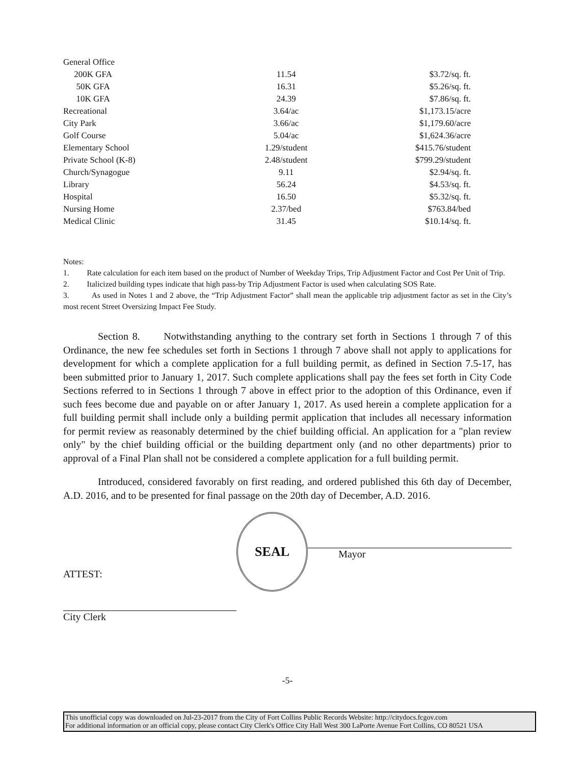| General Office | | |
| 200K GFA | 11.54 | $3.72/sq. ft. |
| 50K GFA | 16.31 | $5.26/sq. ft. |
| 10K GFA | 24.39 | $7.86/sq. ft. |
| Recreational | 3.64/ac | $1,173.15/acre |
| City Park | 3.66/ac | $1,179.60/acre |
| Golf Course | 5.04/ac | $1,624.36/acre |
| Elementary School | 1.29/student | $415.76/student |
| Private School (K-8) | 2.48/student | $799.29/student |
| Church/Synagogue | 9.11 | $2.94/sq. ft. |
| Library | 56.24 | $4.53/sq. ft. |
| Hospital | 16.50 | $5.32/sq. ft. |
| Nursing Home | 2.37/bed | $763.84/bed |
| Medical Clinic | 31.45 | $10.14/sq. ft. |
Notes:
1. Rate calculation for each item based on the product of Number of Weekday Trips, Trip Adjustment Factor and Cost Per Unit of Trip.
2. Italicized building types indicate that high pass-by Trip Adjustment Factor is used when calculating SOS Rate.
3. As used in Notes 1 and 2 above, the “Trip Adjustment Factor” shall mean the applicable trip adjustment factor as set in the City’s most recent Street Oversizing Impact Fee Study.
Section 8. Notwithstanding anything to the contrary set forth in Sections 1 through 7 of this Ordinance, the new fee schedules set forth in Sections 1 through 7 above shall not apply to applications for development for which a complete application for a full building permit, as defined in Section 7.5-17, has been submitted prior to January 1, 2017. Such complete applications shall pay the fees set forth in City Code Sections referred to in Sections 1 through 7 above in effect prior to the adoption of this Ordinance, even if such fees become due and payable on or after January 1, 2017. As used herein a complete application for a full building permit shall include only a building permit application that includes all necessary information for permit review as reasonably determined by the chief building official. An application for a "plan review only" by the chief building official or the building department only (and no other departments) prior to approval of a Final Plan shall not be considered a complete application for a full building permit.
Introduced, considered favorably on first reading, and ordered published this 6th day of December, A.D. 2016, and to be presented for final passage on the 20th day of December, A.D. 2016.
ATTEST:
City Clerk
SEAL
Mayor
-5-
This unofficial copy was downloaded on Jul-23-2017 from the City of Fort Collins Public Records Website: http://citydocs.fcgov.com
For additional information or an official copy, please contact City Clerk's Office City Hall West 300 LaPorte Avenue Fort Collins, CO 80521 USA